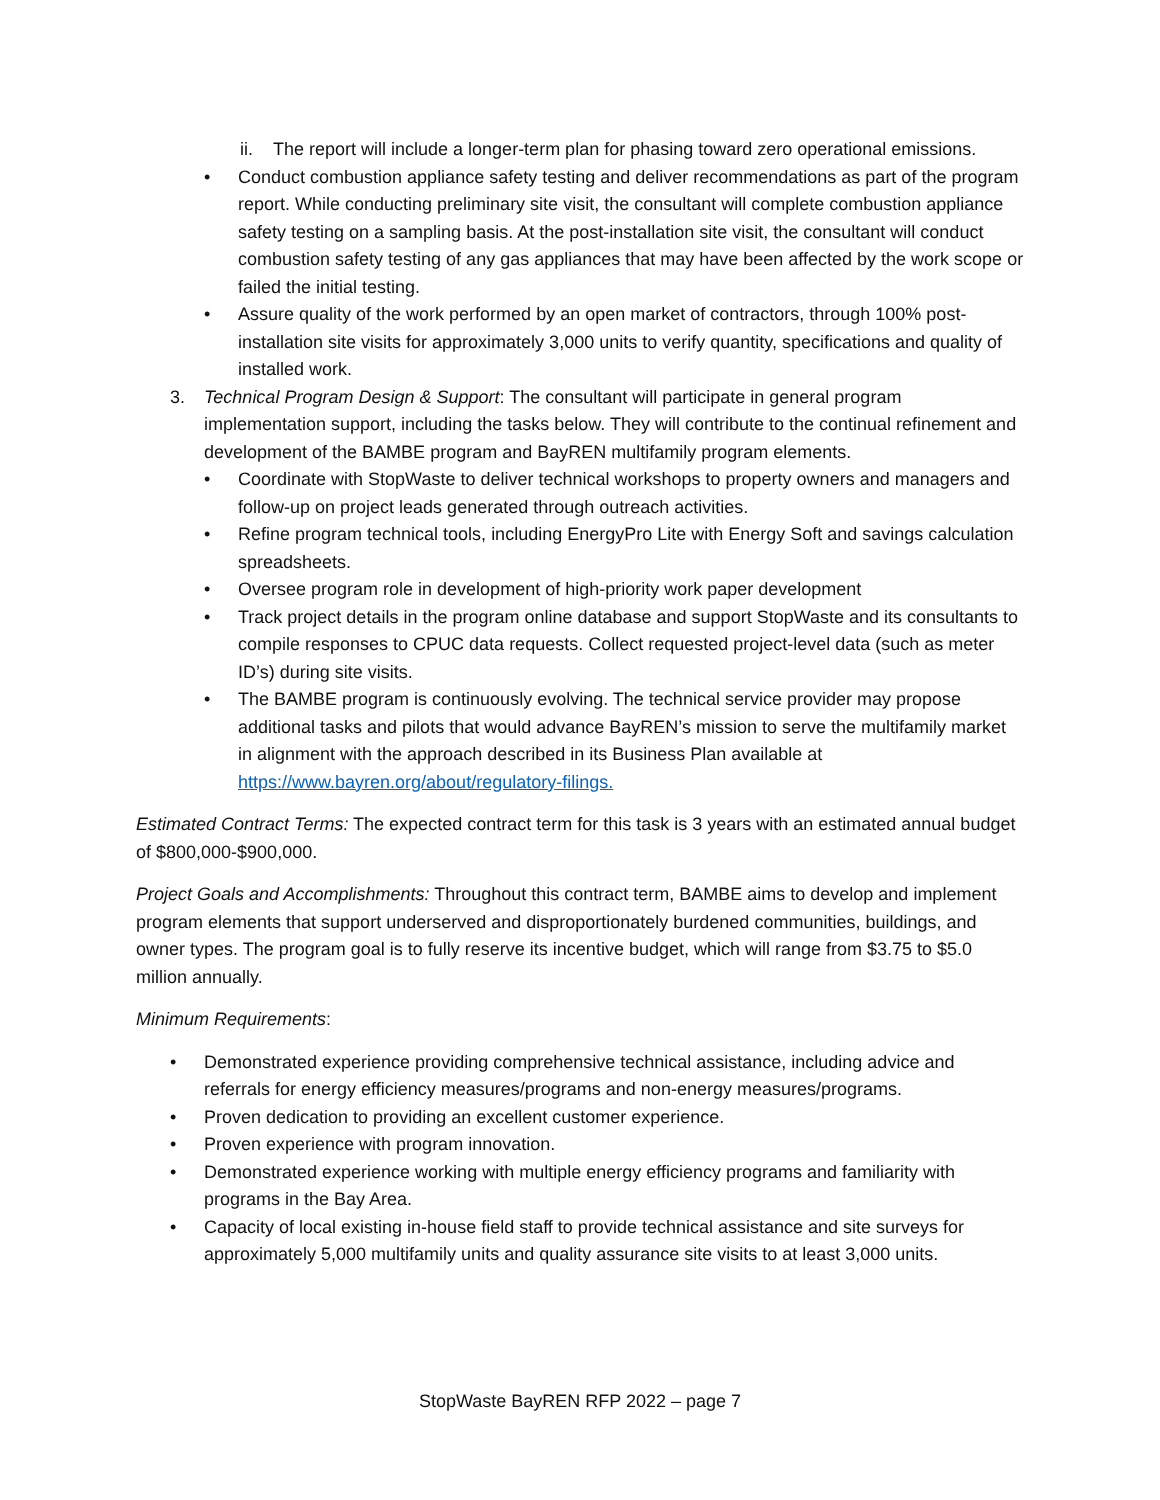ii. The report will include a longer-term plan for phasing toward zero operational emissions.
• Conduct combustion appliance safety testing and deliver recommendations as part of the program report. While conducting preliminary site visit, the consultant will complete combustion appliance safety testing on a sampling basis. At the post-installation site visit, the consultant will conduct combustion safety testing of any gas appliances that may have been affected by the work scope or failed the initial testing.
• Assure quality of the work performed by an open market of contractors, through 100% post-installation site visits for approximately 3,000 units to verify quantity, specifications and quality of installed work.
3. Technical Program Design & Support: The consultant will participate in general program implementation support, including the tasks below. They will contribute to the continual refinement and development of the BAMBE program and BayREN multifamily program elements.
• Coordinate with StopWaste to deliver technical workshops to property owners and managers and follow-up on project leads generated through outreach activities.
• Refine program technical tools, including EnergyPro Lite with Energy Soft and savings calculation spreadsheets.
• Oversee program role in development of high-priority work paper development
• Track project details in the program online database and support StopWaste and its consultants to compile responses to CPUC data requests. Collect requested project-level data (such as meter ID’s) during site visits.
• The BAMBE program is continuously evolving. The technical service provider may propose additional tasks and pilots that would advance BayREN’s mission to serve the multifamily market in alignment with the approach described in its Business Plan available at https://www.bayren.org/about/regulatory-filings.
Estimated Contract Terms: The expected contract term for this task is 3 years with an estimated annual budget of $800,000-$900,000.
Project Goals and Accomplishments: Throughout this contract term, BAMBE aims to develop and implement program elements that support underserved and disproportionately burdened communities, buildings, and owner types. The program goal is to fully reserve its incentive budget, which will range from $3.75 to $5.0 million annually.
Minimum Requirements:
• Demonstrated experience providing comprehensive technical assistance, including advice and referrals for energy efficiency measures/programs and non-energy measures/programs.
• Proven dedication to providing an excellent customer experience.
• Proven experience with program innovation.
• Demonstrated experience working with multiple energy efficiency programs and familiarity with programs in the Bay Area.
• Capacity of local existing in-house field staff to provide technical assistance and site surveys for approximately 5,000 multifamily units and quality assurance site visits to at least 3,000 units.
StopWaste BayREN RFP 2022 – page 7